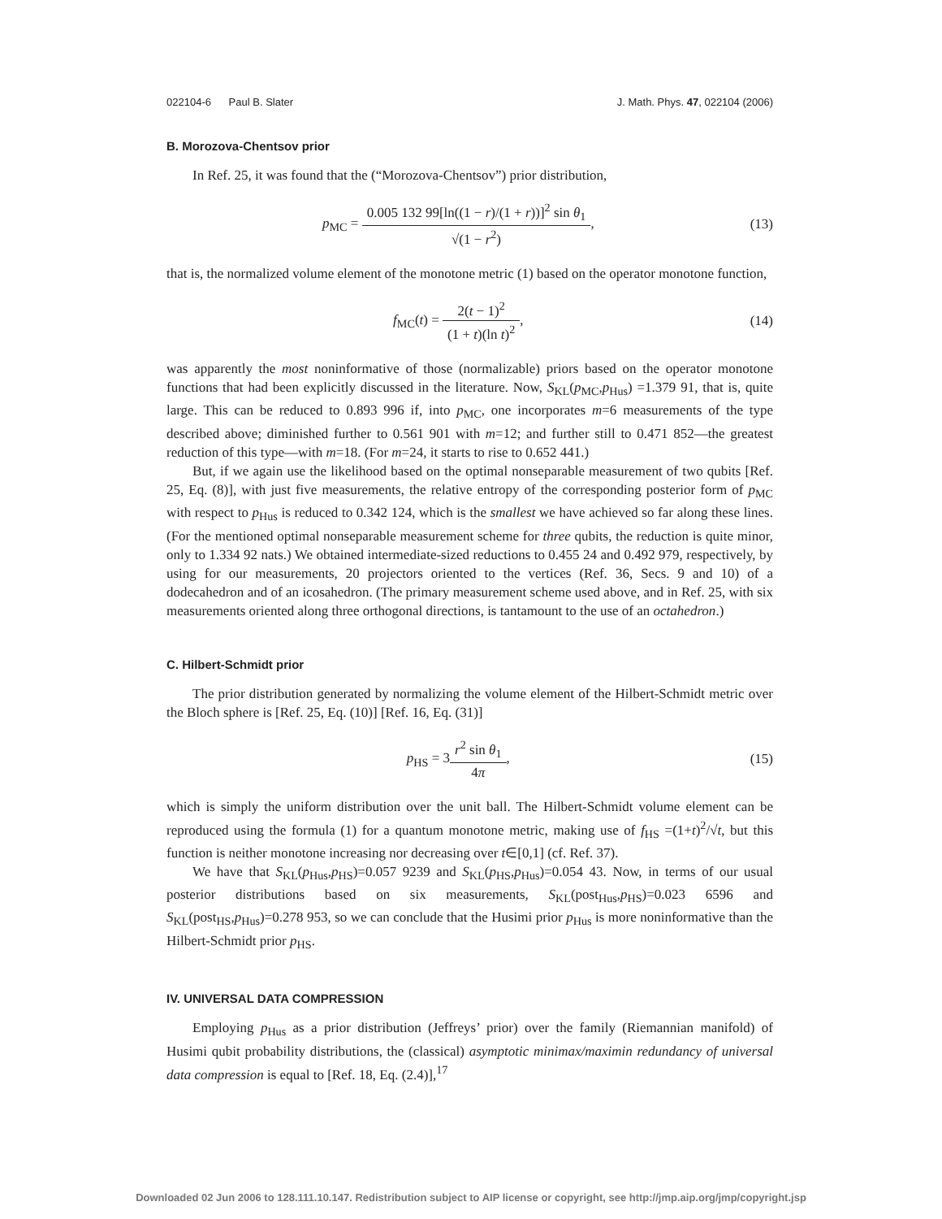022104-6 Paul B. Slater J. Math. Phys. 47, 022104 (2006)
B. Morozova-Chentsov prior
In Ref. 25, it was found that the (“Morozova-Chentsov”) prior distribution,
p<sub>MC</sub> = 0.005 132 99[ln((1 − r)/(1 + r))]<sup>2</sup> sin θ<sub>1</sub> √(1 − r<sup>2</sup>),
(13)
that is, the normalized volume element of the monotone metric (1) based on the operator monotone function,
f<sub>MC</sub>(t) = 2(t − 1)<sup>2</sup> (1 + t)(ln t)<sup>2</sup>,
(14)
was apparently the most noninformative of those (normalizable) priors based on the operator monotone functions that had been explicitly discussed in the literature. Now, S<sub>KL</sub>(p<sub>MC</sub>,p<sub>Hus</sub>) =1.379 91, that is, quite large. This can be reduced to 0.893 996 if, into p<sub>MC</sub>, one incorporates m=6 measurements of the type described above; diminished further to 0.561 901 with m=12; and further still to 0.471 852—the greatest reduction of this type—with m=18. (For m=24, it starts to rise to 0.652 441.)
But, if we again use the likelihood based on the optimal nonseparable measurement of two qubits [Ref. 25, Eq. (8)], with just five measurements, the relative entropy of the corresponding posterior form of p<sub>MC</sub> with respect to p<sub>Hus</sub> is reduced to 0.342 124, which is the smallest we have achieved so far along these lines. (For the mentioned optimal nonseparable measurement scheme for three qubits, the reduction is quite minor, only to 1.334 92 nats.) We obtained intermediate-sized reductions to 0.455 24 and 0.492 979, respectively, by using for our measurements, 20 projectors oriented to the vertices (Ref. 36, Secs. 9 and 10) of a dodecahedron and of an icosahedron. (The primary measurement scheme used above, and in Ref. 25, with six measurements oriented along three orthogonal directions, is tantamount to the use of an octahedron.)
C. Hilbert-Schmidt prior
The prior distribution generated by normalizing the volume element of the Hilbert-Schmidt metric over the Bloch sphere is [Ref. 25, Eq. (10)] [Ref. 16, Eq. (31)]
p<sub>HS</sub> = 3r<sup>2</sup> sin θ<sub>1</sub> 4π, (15)
which is simply the uniform distribution over the unit ball. The Hilbert-Schmidt volume element can be reproduced using the formula (1) for a quantum monotone metric, making use of f<sub>HS</sub> =(1+t)<sup>2</sup>/√t, but this function is neither monotone increasing nor decreasing over t∈[0,1] (cf. Ref. 37).
We have that S<sub>KL</sub>(p<sub>Hus</sub>,p<sub>HS</sub>)=0.057 9239 and S<sub>KL</sub>(p<sub>HS</sub>,p<sub>Hus</sub>)=0.054 43. Now, in terms of our usual posterior distributions based on six measurements, S<sub>KL</sub>(post<sub>Hus</sub>,p<sub>HS</sub>)=0.023 6596 and S<sub>KL</sub>(post<sub>HS</sub>,p<sub>Hus</sub>)=0.278 953, so we can conclude that the Husimi prior p<sub>Hus</sub> is more noninformative than the Hilbert-Schmidt prior p<sub>HS</sub>.
IV. UNIVERSAL DATA COMPRESSION
Employing p<sub>Hus</sub> as a prior distribution (Jeffreys’ prior) over the family (Riemannian manifold) of Husimi qubit probability distributions, the (classical) asymptotic minimax/maximin redundancy of universal data compression is equal to [Ref. 18, Eq. (2.4)],<sup>17</sup>
Downloaded 02 Jun 2006 to 128.111.10.147. Redistribution subject to AIP license or copyright, see http://jmp.aip.org/jmp/copyright.jsp